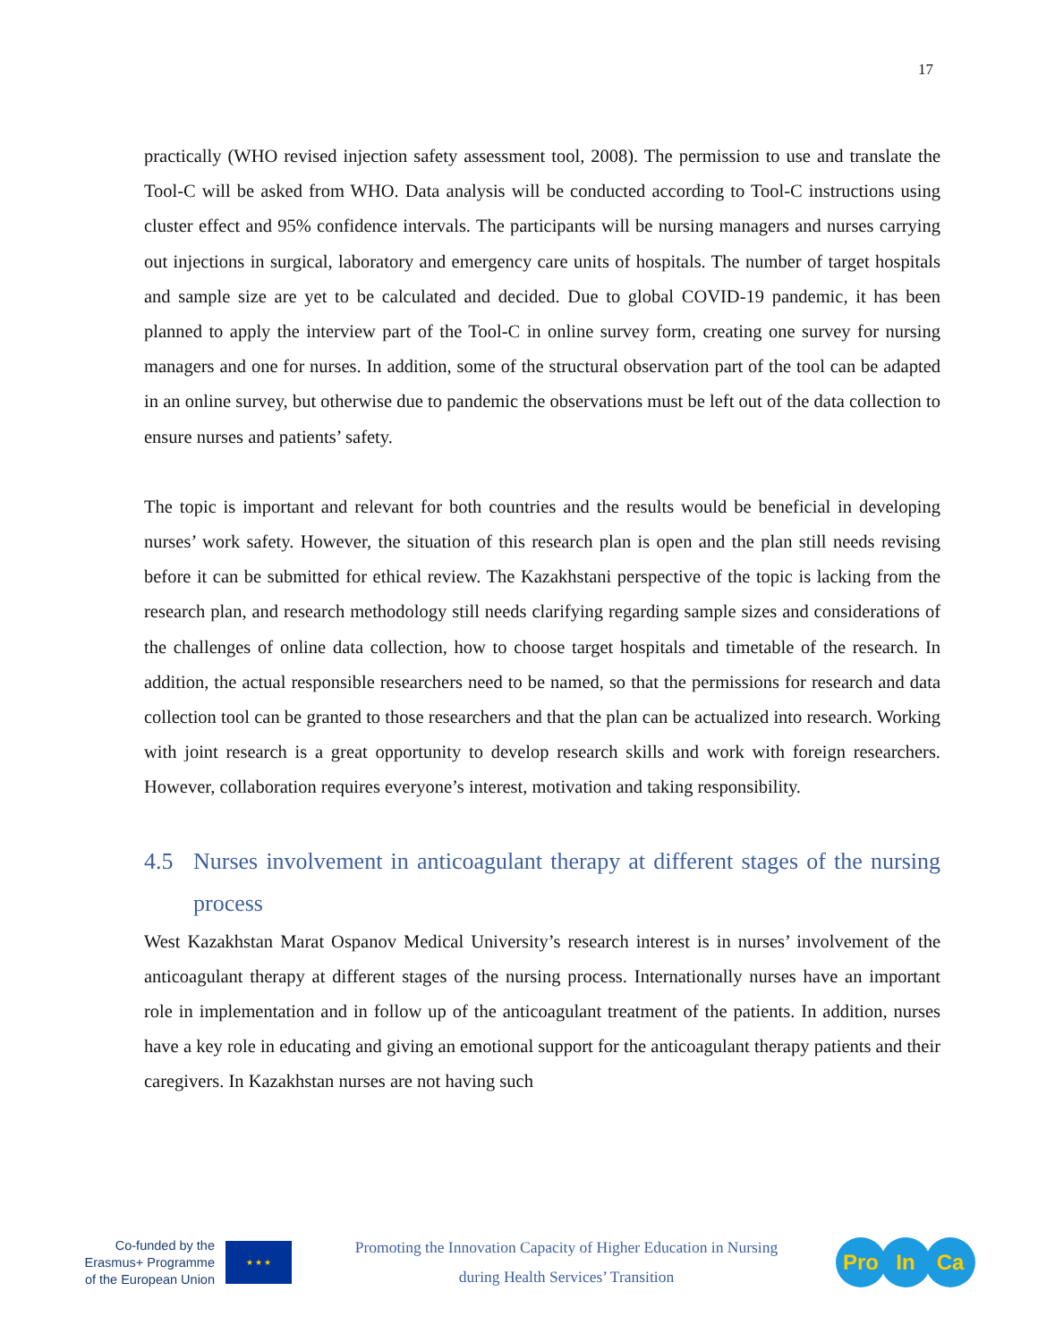17
practically (WHO revised injection safety assessment tool, 2008). The permission to use and translate the Tool-C will be asked from WHO. Data analysis will be conducted according to Tool-C instructions using cluster effect and 95% confidence intervals. The participants will be nursing managers and nurses carrying out injections in surgical, laboratory and emergency care units of hospitals. The number of target hospitals and sample size are yet to be calculated and decided. Due to global COVID-19 pandemic, it has been planned to apply the interview part of the Tool-C in online survey form, creating one survey for nursing managers and one for nurses. In addition, some of the structural observation part of the tool can be adapted in an online survey, but otherwise due to pandemic the observations must be left out of the data collection to ensure nurses and patients’ safety.
The topic is important and relevant for both countries and the results would be beneficial in developing nurses’ work safety. However, the situation of this research plan is open and the plan still needs revising before it can be submitted for ethical review. The Kazakhstani perspective of the topic is lacking from the research plan, and research methodology still needs clarifying regarding sample sizes and considerations of the challenges of online data collection, how to choose target hospitals and timetable of the research. In addition, the actual responsible researchers need to be named, so that the permissions for research and data collection tool can be granted to those researchers and that the plan can be actualized into research. Working with joint research is a great opportunity to develop research skills and work with foreign researchers. However, collaboration requires everyone’s interest, motivation and taking responsibility.
4.5 Nurses involvement in anticoagulant therapy at different stages of the nursing process
West Kazakhstan Marat Ospanov Medical University’s research interest is in nurses’ involvement of the anticoagulant therapy at different stages of the nursing process. Internationally nurses have an important role in implementation and in follow up of the anticoagulant treatment of the patients. In addition, nurses have a key role in educating and giving an emotional support for the anticoagulant therapy patients and their caregivers. In Kazakhstan nurses are not having such
Co-funded by the
Erasmus+ Programme
of the European Union
★ ★ ★
Promoting the Innovation Capacity of Higher Education in Nursing
during Health Services’ Transition
Pro In Ca